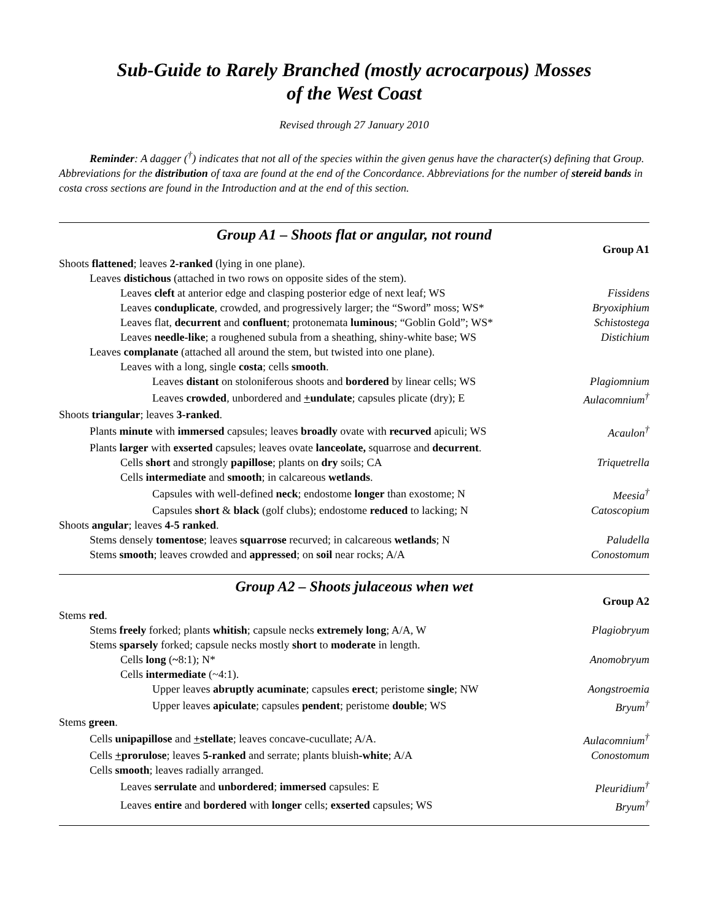Sub-Guide to Rarely Branched (mostly acrocarpous) Mosses
of the West Coast
Revised through 27 January 2010
Reminder: A dagger (<sup>†</sup>) indicates that not all of the species within the given genus have the character(s) defining that Group. Abbreviations for the distribution of taxa are found at the end of the Concordance. Abbreviations for the number of stereid bands in costa cross sections are found in the Introduction and at the end of this section.
Group A1 – Shoots flat or angular, not round
Group A1
| Shoots flattened ; leaves 2-ranked (lying in one plane). | |
| Leaves distichous (attached in two rows on opposite sides of the stem). | |
| Leaves cleft at anterior edge and clasping posterior edge of next leaf; WS | Fissidens |
| Leaves conduplicate , crowded, and progressively larger; the “Sword” moss; WS* | Bryoxiphium |
| Leaves flat, decurrent and confluent ; protonemata luminous ; “Goblin Gold”; WS* | Schistostega |
| Leaves needle-like ; a roughened subula from a sheathing, shiny-white base; WS | Distichium |
| Leaves complanate (attached all around the stem, but twisted into one plane). | |
| Leaves with a long, single costa ; cells smooth . | |
| Leaves distant on stoloniferous shoots and bordered by linear cells; WS | Plagiomnium |
| Leaves crowded , unbordered and + undulate ; capsules plicate (dry); E | Aulacomnium<sup>†</sup> |
| Shoots triangular ; leaves 3-ranked . | |
| Plants minute with immersed capsules; leaves broadly ovate with recurved apiculi; WS | Acaulon<sup>†</sup> |
| Plants larger with exserted capsules; leaves ovate lanceolate, squarrose and decurrent . | |
| Cells short and strongly papillose ; plants on dry soils; CA | Triquetrella |
| Cells intermediate and smooth ; in calcareous wetlands . | |
| Capsules with well-defined neck ; endostome longer than exostome; N | Meesia<sup>†</sup> |
| Capsules short & black (golf clubs); endostome reduced to lacking; N | Catoscopium |
| Shoots angular ; leaves 4-5 ranked . | |
| Stems densely tomentose ; leaves squarrose recurved; in calcareous wetlands ; N | Paludella |
| Stems smooth ; leaves crowded and appressed ; on soil near rocks; A/A | Conostomum |
Group A2 – Shoots julaceous when wet
Group A2
| Stems red . | |
| Stems freely forked; plants whitish ; capsule necks extremely long ; A/A, W | Plagiobryum |
| Stems sparsely forked; capsule necks mostly short to moderate in length. | |
| Cells long ( ~ 8:1); N* | Anomobryum |
| Cells intermediate (~4:1). | |
| Upper leaves abruptly acuminate ; capsules erect ; peristome single ; NW | Aongstroemia |
| Upper leaves apiculate ; capsules pendent ; peristome double ; WS | Bryum<sup>†</sup> |
| Stems green . | |
| Cells unipapillose and + stellate ; leaves concave-cucullate; A/A. | Aulacomnium<sup>†</sup> |
| Cells + prorulose ; leaves 5-ranked and serrate; plants bluish -white ; A/A | Conostomum |
| Cells smooth ; leaves radially arranged. | |
| Leaves serrulate and unbordered ; immersed capsules: E | Pleuridium<sup>†</sup> |
| Leaves entire and bordered with longer cells; exserted capsules; WS | Bryum<sup>†</sup> |